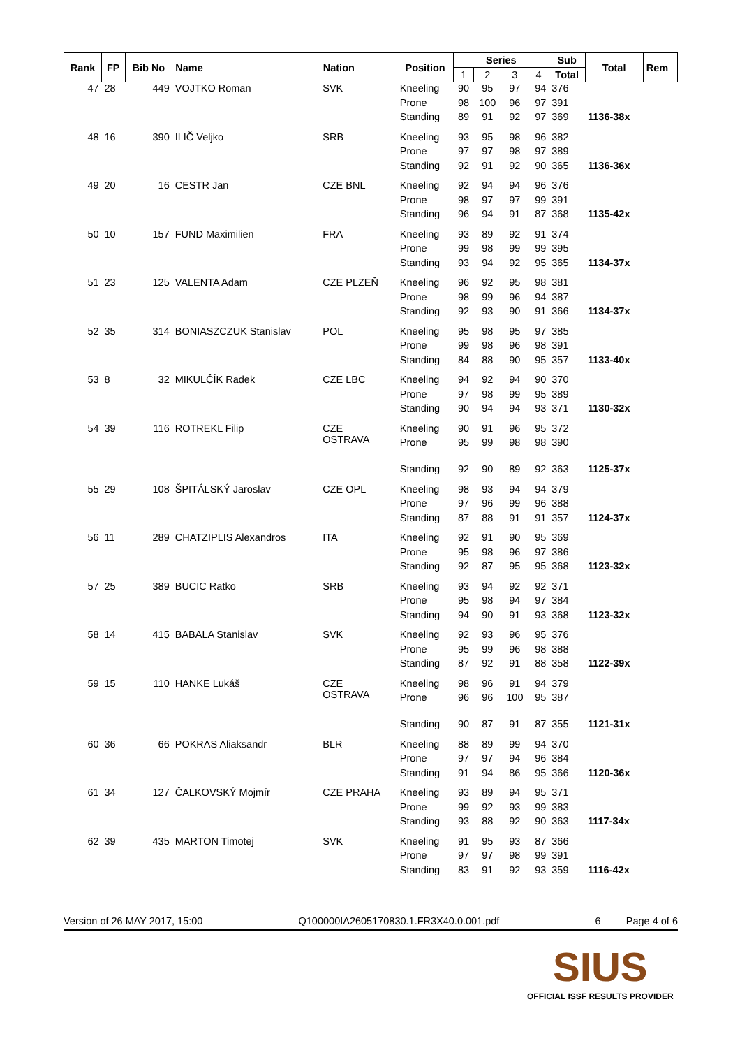| Rank | FP | Bib No | Name | Nation | Position | Series | | | | Sub | Total | Rem |
| --- | --- | --- | --- | --- | --- | --- | --- | --- | --- | --- | --- | --- |
| | | | | | | 1 | 2 | 3 | 4 | Total | | |
| 47 | 28 | 449 | VOJTKO Roman | SVK | Kneeling | 90 | 95 | 97 | 94 | 376 | | |
| | | | | | Prone | 98 | 100 | 96 | 97 | 391 | | |
| | | | | | Standing | 89 | 91 | 92 | 97 | 369 | 1136-38x | |
| 48 | 16 | 390 | ILIČ Veljko | SRB | Kneeling | 93 | 95 | 98 | 96 | 382 | | |
| | | | | | Prone | 97 | 97 | 98 | 97 | 389 | | |
| | | | | | Standing | 92 | 91 | 92 | 90 | 365 | 1136-36x | |
| 49 | 20 | 16 | CESTR Jan | CZE BNL | Kneeling | 92 | 94 | 94 | 96 | 376 | | |
| | | | | | Prone | 98 | 97 | 97 | 99 | 391 | | |
| | | | | | Standing | 96 | 94 | 91 | 87 | 368 | 1135-42x | |
| 50 | 10 | 157 | FUND Maximilien | FRA | Kneeling | 93 | 89 | 92 | 91 | 374 | | |
| | | | | | Prone | 99 | 98 | 99 | 99 | 395 | | |
| | | | | | Standing | 93 | 94 | 92 | 95 | 365 | 1134-37x | |
| 51 | 23 | 125 | VALENTA Adam | CZE PLZEŇ | Kneeling | 96 | 92 | 95 | 98 | 381 | | |
| | | | | | Prone | 98 | 99 | 96 | 94 | 387 | | |
| | | | | | Standing | 92 | 93 | 90 | 91 | 366 | 1134-37x | |
| 52 | 35 | 314 | BONIASZCZUK Stanislav | POL | Kneeling | 95 | 98 | 95 | 97 | 385 | | |
| | | | | | Prone | 99 | 98 | 96 | 98 | 391 | | |
| | | | | | Standing | 84 | 88 | 90 | 95 | 357 | 1133-40x | |
| 53 | 8 | 32 | MIKULČÍK Radek | CZE LBC | Kneeling | 94 | 92 | 94 | 90 | 370 | | |
| | | | | | Prone | 97 | 98 | 99 | 95 | 389 | | |
| | | | | | Standing | 90 | 94 | 94 | 93 | 371 | 1130-32x | |
| 54 | 39 | 116 | ROTREKL Filip | CZE OSTRAVA | Kneeling | 90 | 91 | 96 | 95 | 372 | | |
| | | | | | Prone | 95 | 99 | 98 | 98 | 390 | | |
| | | | | | Standing | 92 | 90 | 89 | 92 | 363 | 1125-37x | |
| 55 | 29 | 108 | ŠPITÁLSKÝ Jaroslav | CZE OPL | Kneeling | 98 | 93 | 94 | 94 | 379 | | |
| | | | | | Prone | 97 | 96 | 99 | 96 | 388 | | |
| | | | | | Standing | 87 | 88 | 91 | 91 | 357 | 1124-37x | |
| 56 | 11 | 289 | CHATZIPLIS Alexandros | ITA | Kneeling | 92 | 91 | 90 | 95 | 369 | | |
| | | | | | Prone | 95 | 98 | 96 | 97 | 386 | | |
| | | | | | Standing | 92 | 87 | 95 | 95 | 368 | 1123-32x | |
| 57 | 25 | 389 | BUCIC Ratko | SRB | Kneeling | 93 | 94 | 92 | 92 | 371 | | |
| | | | | | Prone | 95 | 98 | 94 | 97 | 384 | | |
| | | | | | Standing | 94 | 90 | 91 | 93 | 368 | 1123-32x | |
| 58 | 14 | 415 | BABALA Stanislav | SVK | Kneeling | 92 | 93 | 96 | 95 | 376 | | |
| | | | | | Prone | 95 | 99 | 96 | 98 | 388 | | |
| | | | | | Standing | 87 | 92 | 91 | 88 | 358 | 1122-39x | |
| 59 | 15 | 110 | HANKE Lukáš | CZE OSTRAVA | Kneeling | 98 | 96 | 91 | 94 | 379 | | |
| | | | | | Prone | 96 | 96 | 100 | 95 | 387 | | |
| | | | | | Standing | 90 | 87 | 91 | 87 | 355 | 1121-31x | |
| 60 | 36 | 66 | POKRAS Aliaksandr | BLR | Kneeling | 88 | 89 | 99 | 94 | 370 | | |
| | | | | | Prone | 97 | 97 | 94 | 96 | 384 | | |
| | | | | | Standing | 91 | 94 | 86 | 95 | 366 | 1120-36x | |
| 61 | 34 | 127 | ČALKOVSKÝ Mojmír | CZE PRAHA | Kneeling | 93 | 89 | 94 | 95 | 371 | | |
| | | | | | Prone | 99 | 92 | 93 | 99 | 383 | | |
| | | | | | Standing | 93 | 88 | 92 | 90 | 363 | 1117-34x | |
| 62 | 39 | 435 | MARTON Timotej | SVK | Kneeling | 91 | 95 | 93 | 87 | 366 | | |
| | | | | | Prone | 97 | 97 | 98 | 99 | 391 | | |
| | | | | | Standing | 83 | 91 | 92 | 93 | 359 | 1116-42x | |
Version of 26 MAY 2017, 15:00 Q100000IA2605170830.1.FR3X40.0.001.pdf 6 Page 4 of 6
SIUS
OFFICIAL ISSF RESULTS PROVIDER